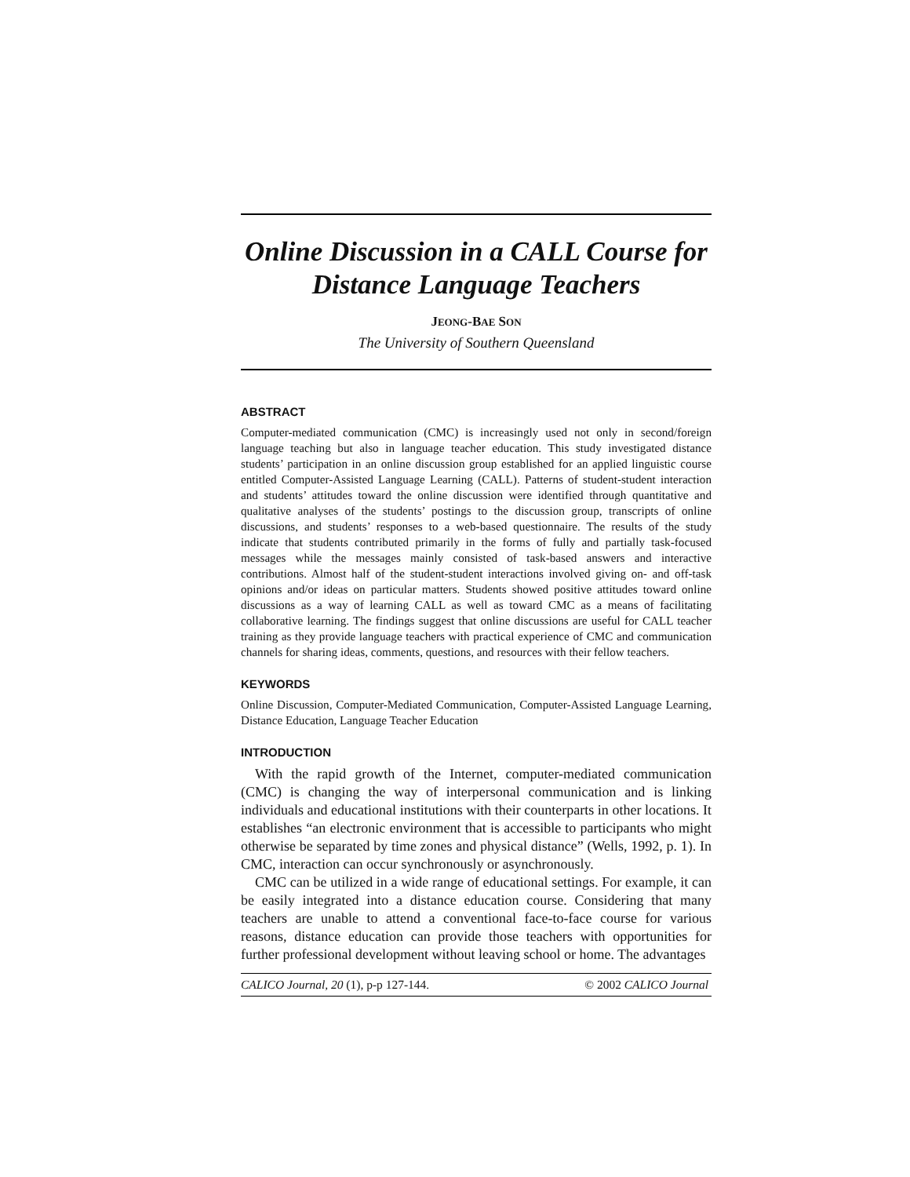Online Discussion in a CALL Course for Distance Language Teachers
JEONG-BAE SON
The University of Southern Queensland
ABSTRACT
Computer-mediated communication (CMC) is increasingly used not only in second/foreign language teaching but also in language teacher education. This study investigated distance students’ participation in an online discussion group established for an applied linguistic course entitled Computer-Assisted Language Learning (CALL). Patterns of student-student interaction and students’ attitudes toward the online discussion were identified through quantitative and qualitative analyses of the students’ postings to the discussion group, transcripts of online discussions, and students’ responses to a web-based questionnaire. The results of the study indicate that students contributed primarily in the forms of fully and partially task-focused messages while the messages mainly consisted of task-based answers and interactive contributions. Almost half of the student-student interactions involved giving on- and off-task opinions and/or ideas on particular matters. Students showed positive attitudes toward online discussions as a way of learning CALL as well as toward CMC as a means of facilitating collaborative learning. The findings suggest that online discussions are useful for CALL teacher training as they provide language teachers with practical experience of CMC and communication channels for sharing ideas, comments, questions, and resources with their fellow teachers.
KEYWORDS
Online Discussion, Computer-Mediated Communication, Computer-Assisted Language Learning, Distance Education, Language Teacher Education
INTRODUCTION
With the rapid growth of the Internet, computer-mediated communication (CMC) is changing the way of interpersonal communication and is linking individuals and educational institutions with their counterparts in other locations. It establishes “an electronic environment that is accessible to participants who might otherwise be separated by time zones and physical distance” (Wells, 1992, p. 1). In CMC, interaction can occur synchronously or asynchronously.
CMC can be utilized in a wide range of educational settings. For example, it can be easily integrated into a distance education course. Considering that many teachers are unable to attend a conventional face-to-face course for various reasons, distance education can provide those teachers with opportunities for further professional development without leaving school or home. The advantages
CALICO Journal, 20 (1), p-p 127-144. © 2002 CALICO Journal